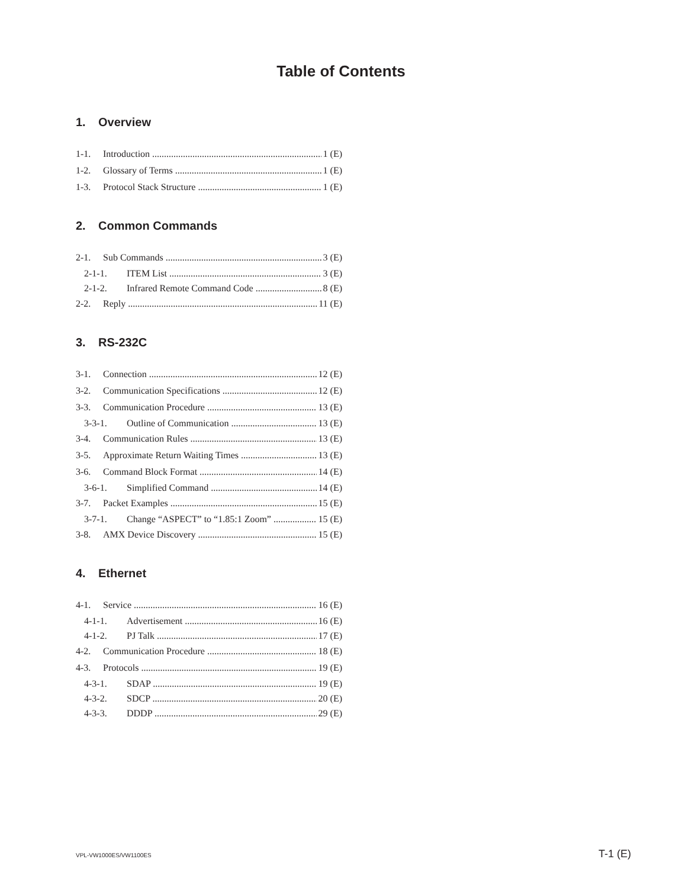Table of Contents
1. Overview
1-1. Introduction 1 (E)
1-2. Glossary of Terms 1 (E)
1-3. Protocol Stack Structure 1 (E)
2. Common Commands
2-1. Sub Commands 3 (E)
2-1-1. ITEM List 3 (E)
2-1-2. Infrared Remote Command Code 8 (E)
2-2. Reply 11 (E)
3. RS-232C
3-1. Connection 12 (E)
3-2. Communication Specifications 12 (E)
3-3. Communication Procedure 13 (E)
3-3-1. Outline of Communication 13 (E)
3-4. Communication Rules 13 (E)
3-5. Approximate Return Waiting Times 13 (E)
3-6. Command Block Format 14 (E)
3-6-1. Simplified Command 14 (E)
3-7. Packet Examples 15 (E)
3-7-1. Change “ASPECT” to “1.85:1 Zoom” 15 (E)
3-8. AMX Device Discovery 15 (E)
4. Ethernet
4-1. Service 16 (E)
4-1-1. Advertisement 16 (E)
4-1-2. PJ Talk 17 (E)
4-2. Communication Procedure 18 (E)
4-3. Protocols 19 (E)
4-3-1. SDAP 19 (E)
4-3-2. SDCP 20 (E)
4-3-3. DDDP 29 (E)
VPL-VW1000ES/VW1100ES T-1 (E)